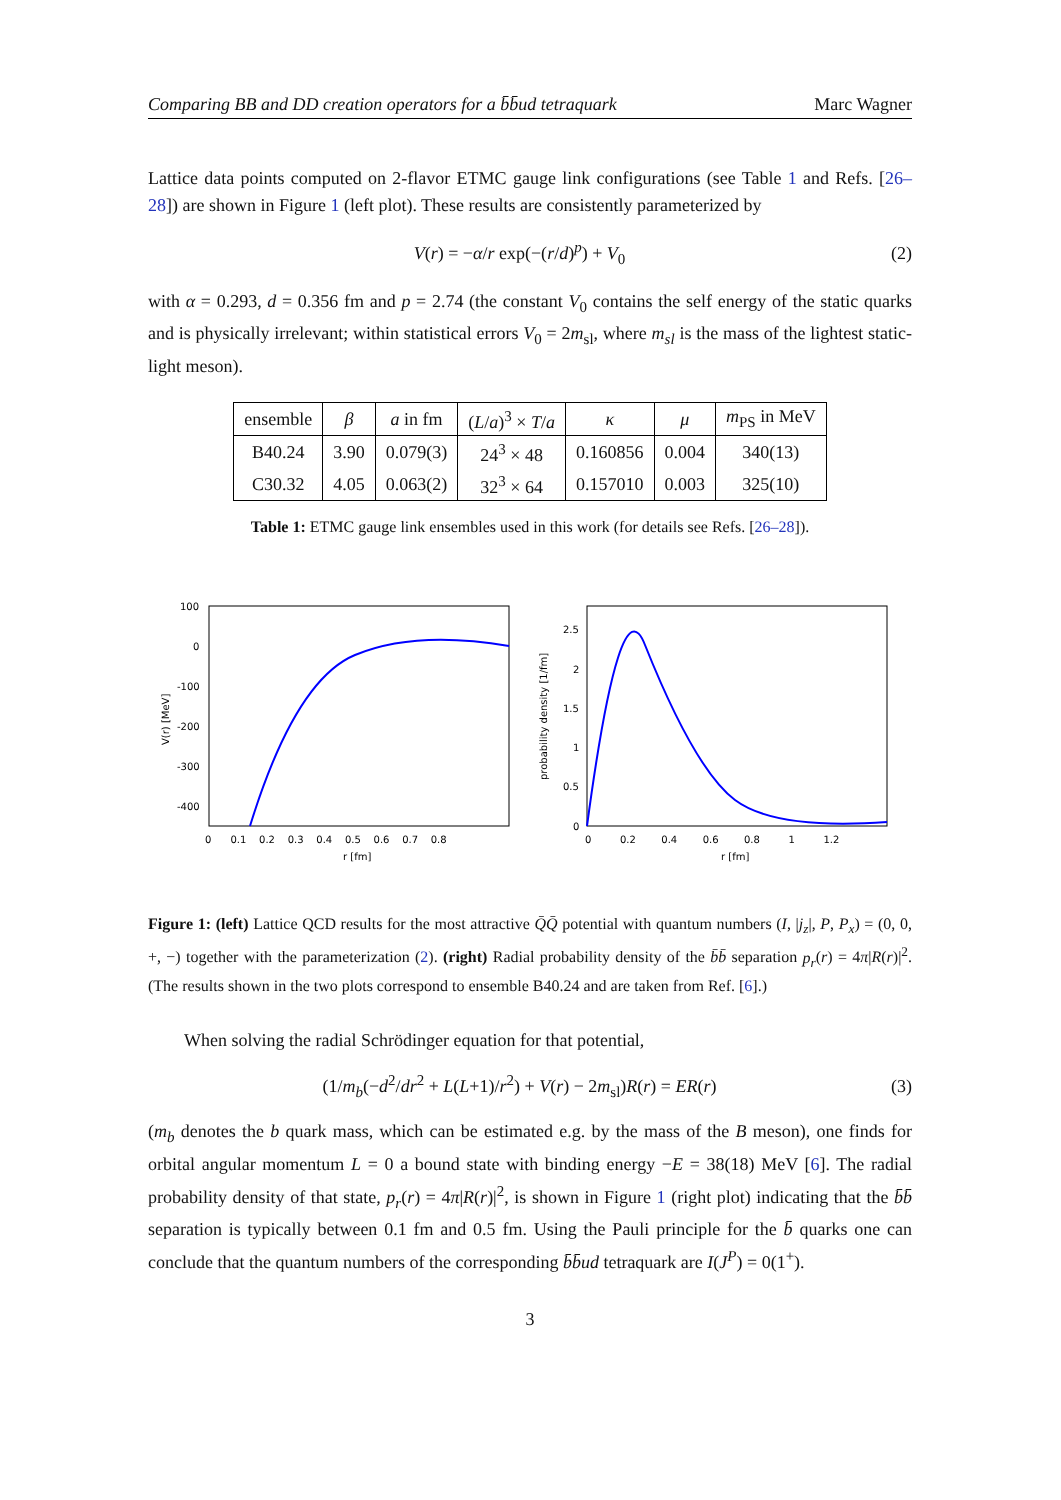Comparing BB and DD creation operators for a b̄b̄ud tetraquark Marc Wagner
Lattice data points computed on 2-flavor ETMC gauge link configurations (see Table 1 and Refs. [26–28]) are shown in Figure 1 (left plot). These results are consistently parameterized by
V(r) = −α/r exp(−(r/d)<sup>p</sup>) + V<sub>0</sub> (2)
with α = 0.293, d = 0.356 fm and p = 2.74 (the constant V<sub>0</sub> contains the self energy of the static quarks and is physically irrelevant; within statistical errors V<sub>0</sub> = 2m<sub>sl</sub>, where m<sub>sl</sub> is the mass of the lightest static-light meson).
| ensemble | β | a in fm | ( L / a )<sup>3</sup> × T / a | κ | μ | m<sub>PS</sub> in MeV |
| --- | --- | --- | --- | --- | --- | --- |
| B40.24 | 3.90 | 0.079(3) | 24<sup>3</sup> × 48 | 0.160856 | 0.004 | 340(13) |
| C30.32 | 4.05 | 0.063(2) | 32<sup>3</sup> × 64 | 0.157010 | 0.003 | 325(10) |
Table 1: ETMC gauge link ensembles used in this work (for details see Refs. [26–28]).
100
0
-100
-200
-300
-400
0 0.1 0.2 0.3 0.4 0.5 0.6 0.7 0.8
r [fm]
V(r) [MeV]
2.5
2
1.5
1
0.5
0
0 0.2 0.4 0.6 0.8 1 1.2
r [fm]
probability density [1/fm]
Figure 1: (left) Lattice QCD results for the most attractive Q̄Q̄ potential with quantum numbers (I, |j<sub>z</sub>|, P, P<sub>x</sub>) = (0, 0, +, −) together with the parameterization (2). (right) Radial probability density of the b̄b̄ separation p<sub>r</sub>(r) = 4π|R(r)|<sup>2</sup>. (The results shown in the two plots correspond to ensemble B40.24 and are taken from Ref. [6].)
When solving the radial Schrödinger equation for that potential,
(1/m<sub>b</sub>(−d<sup>2</sup>/dr<sup>2</sup> + L(L+1)/r<sup>2</sup>) + V(r) − 2m<sub>sl</sub>)R(r) = ER(r) (3)
(m<sub>b</sub> denotes the b quark mass, which can be estimated e.g. by the mass of the B meson), one finds for orbital angular momentum L = 0 a bound state with binding energy −E = 38(18) MeV [6]. The radial probability density of that state, p<sub>r</sub>(r) = 4π|R(r)|<sup>2</sup>, is shown in Figure 1 (right plot) indicating that the b̄b̄ separation is typically between 0.1 fm and 0.5 fm. Using the Pauli principle for the b̄ quarks one can conclude that the quantum numbers of the corresponding b̄b̄ud tetraquark are I(J<sup>P</sup>) = 0(1<sup>+</sup>).
3